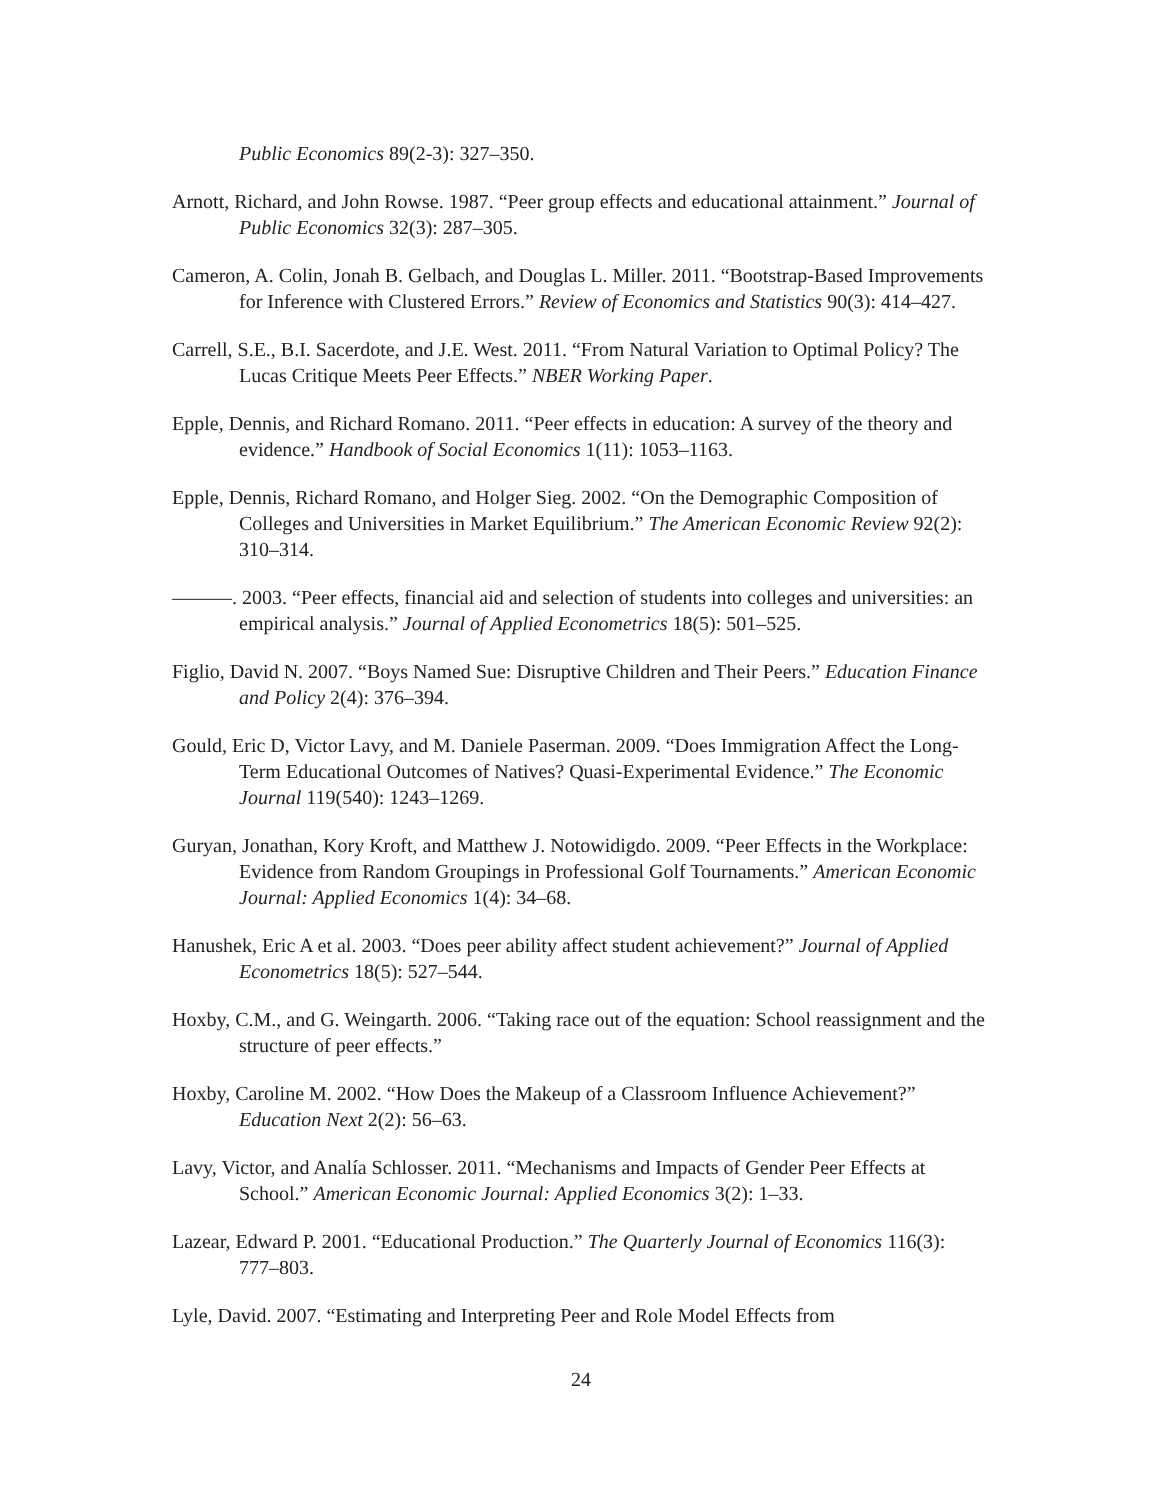Public Economics 89(2-3): 327–350.
Arnott, Richard, and John Rowse. 1987. “Peer group effects and educational attainment.” Journal of Public Economics 32(3): 287–305.
Cameron, A. Colin, Jonah B. Gelbach, and Douglas L. Miller. 2011. “Bootstrap-Based Improvements for Inference with Clustered Errors.” Review of Economics and Statistics 90(3): 414–427.
Carrell, S.E., B.I. Sacerdote, and J.E. West. 2011. “From Natural Variation to Optimal Policy? The Lucas Critique Meets Peer Effects.” NBER Working Paper.
Epple, Dennis, and Richard Romano. 2011. “Peer effects in education: A survey of the theory and evidence.” Handbook of Social Economics 1(11): 1053–1163.
Epple, Dennis, Richard Romano, and Holger Sieg. 2002. “On the Demographic Composition of Colleges and Universities in Market Equilibrium.” The American Economic Review 92(2): 310–314.
———. 2003. “Peer effects, financial aid and selection of students into colleges and universities: an empirical analysis.” Journal of Applied Econometrics 18(5): 501–525.
Figlio, David N. 2007. “Boys Named Sue: Disruptive Children and Their Peers.” Education Finance and Policy 2(4): 376–394.
Gould, Eric D, Victor Lavy, and M. Daniele Paserman. 2009. “Does Immigration Affect the Long-Term Educational Outcomes of Natives? Quasi-Experimental Evidence.” The Economic Journal 119(540): 1243–1269.
Guryan, Jonathan, Kory Kroft, and Matthew J. Notowidigdo. 2009. “Peer Effects in the Workplace: Evidence from Random Groupings in Professional Golf Tournaments.” American Economic Journal: Applied Economics 1(4): 34–68.
Hanushek, Eric A et al. 2003. “Does peer ability affect student achievement?” Journal of Applied Econometrics 18(5): 527–544.
Hoxby, C.M., and G. Weingarth. 2006. “Taking race out of the equation: School reassignment and the structure of peer effects.”
Hoxby, Caroline M. 2002. “How Does the Makeup of a Classroom Influence Achievement?” Education Next 2(2): 56–63.
Lavy, Victor, and Analía Schlosser. 2011. “Mechanisms and Impacts of Gender Peer Effects at School.” American Economic Journal: Applied Economics 3(2): 1–33.
Lazear, Edward P. 2001. “Educational Production.” The Quarterly Journal of Economics 116(3): 777–803.
Lyle, David. 2007. “Estimating and Interpreting Peer and Role Model Effects from
24